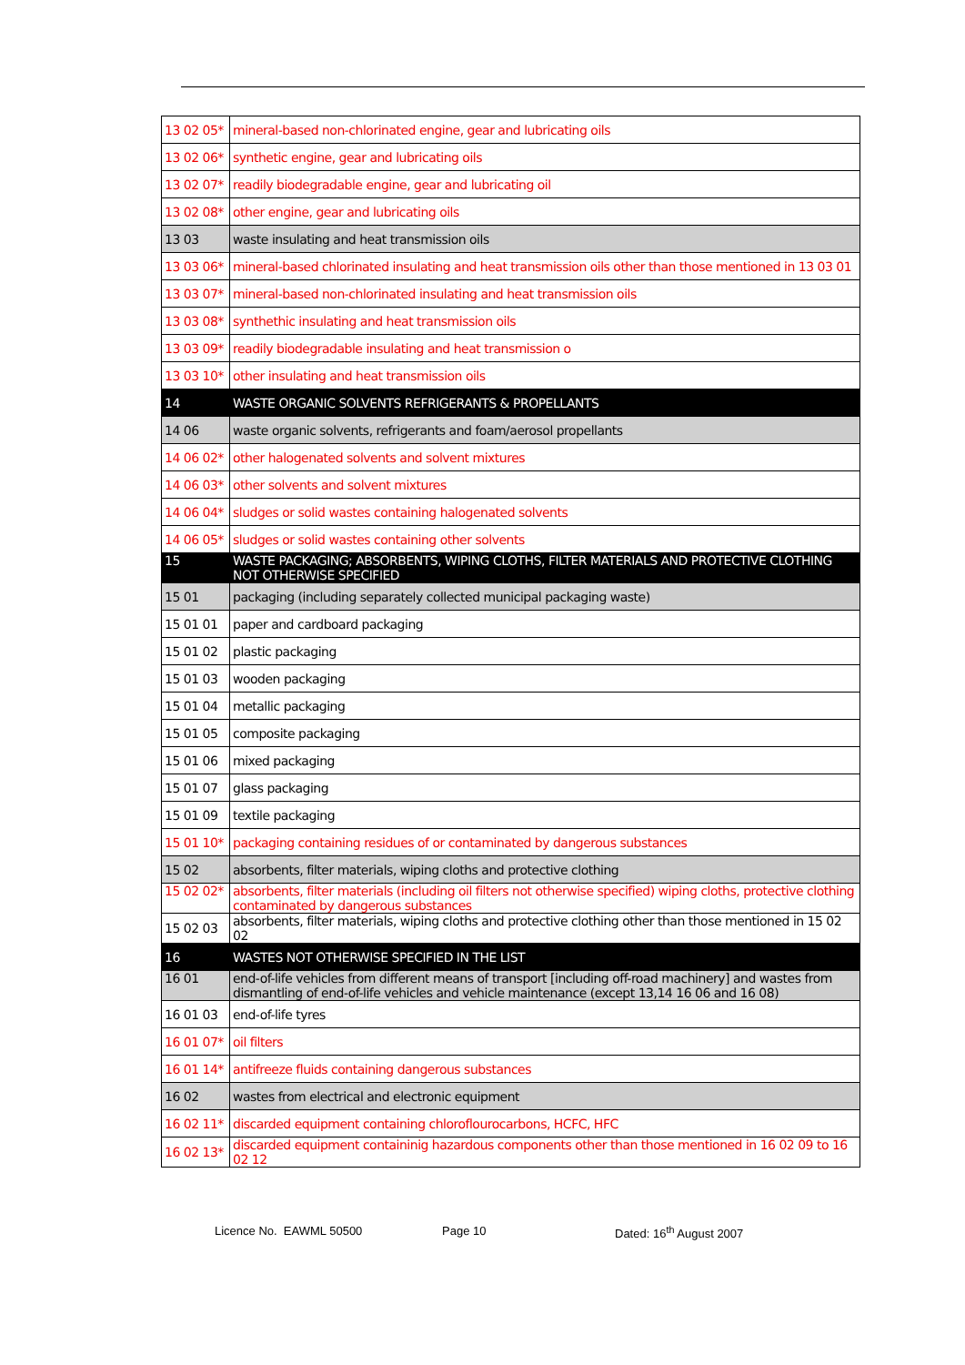| 13 02 05* | mineral-based non-chlorinated engine, gear and lubricating oils |
| 13 02 06* | synthetic engine, gear and lubricating oils |
| 13 02 07* | readily biodegradable engine, gear and lubricating oil |
| 13 02 08* | other engine, gear and lubricating oils |
| 13 03 | waste insulating and heat transmission oils |
| 13 03 06* | mineral-based chlorinated insulating and heat transmission oils other than those mentioned in 13 03 01 |
| 13 03 07* | mineral-based non-chlorinated insulating and heat transmission oils |
| 13 03 08* | synthethic insulating and heat transmission oils |
| 13 03 09* | readily biodegradable insulating and heat transmission o |
| 13 03 10* | other insulating and heat transmission oils |
| 14 | WASTE ORGANIC SOLVENTS REFRIGERANTS & PROPELLANTS |
| 14 06 | waste organic solvents, refrigerants and foam/aerosol propellants |
| 14 06 02* | other halogenated solvents and solvent mixtures |
| 14 06 03* | other solvents and solvent mixtures |
| 14 06 04* | sludges or solid wastes containing halogenated solvents |
| 14 06 05* | sludges or solid wastes containing other solvents |
| 15 | WASTE PACKAGING; ABSORBENTS, WIPING CLOTHS, FILTER MATERIALS AND PROTECTIVE CLOTHING NOT OTHERWISE SPECIFIED |
| 15 01 | packaging (including separately collected municipal packaging waste) |
| 15 01 01 | paper and cardboard packaging |
| 15 01 02 | plastic packaging |
| 15 01 03 | wooden packaging |
| 15 01 04 | metallic packaging |
| 15 01 05 | composite packaging |
| 15 01 06 | mixed packaging |
| 15 01 07 | glass packaging |
| 15 01 09 | textile packaging |
| 15 01 10* | packaging containing residues of or contaminated by dangerous substances |
| 15 02 | absorbents, filter materials, wiping cloths and protective clothing |
| 15 02 02* | absorbents, filter materials (including oil filters not otherwise specified) wiping cloths, protective clothing contaminated by dangerous substances |
| 15 02 03 | absorbents, filter materials, wiping cloths and protective clothing other than those mentioned in 15 02 02 |
| 16 | WASTES NOT OTHERWISE SPECIFIED IN THE LIST |
| 16 01 | end-of-life vehicles from different means of transport [including off-road machinery] and wastes from dismantling of end-of-life vehicles and vehicle maintenance (except 13,14 16 06 and 16 08) |
| 16 01 03 | end-of-life tyres |
| 16 01 07* | oil filters |
| 16 01 14* | antifreeze fluids containing dangerous substances |
| 16 02 | wastes from electrical and electronic equipment |
| 16 02 11* | discarded equipment containing chloroflourocarbons, HCFC, HFC |
| 16 02 13* | discarded equipment containinig hazardous components other than those mentioned in 16 02 09 to 16 02 12 |
Licence No. EAWML 50500 Page 10 Dated: 16<sup>th</sup> August 2007